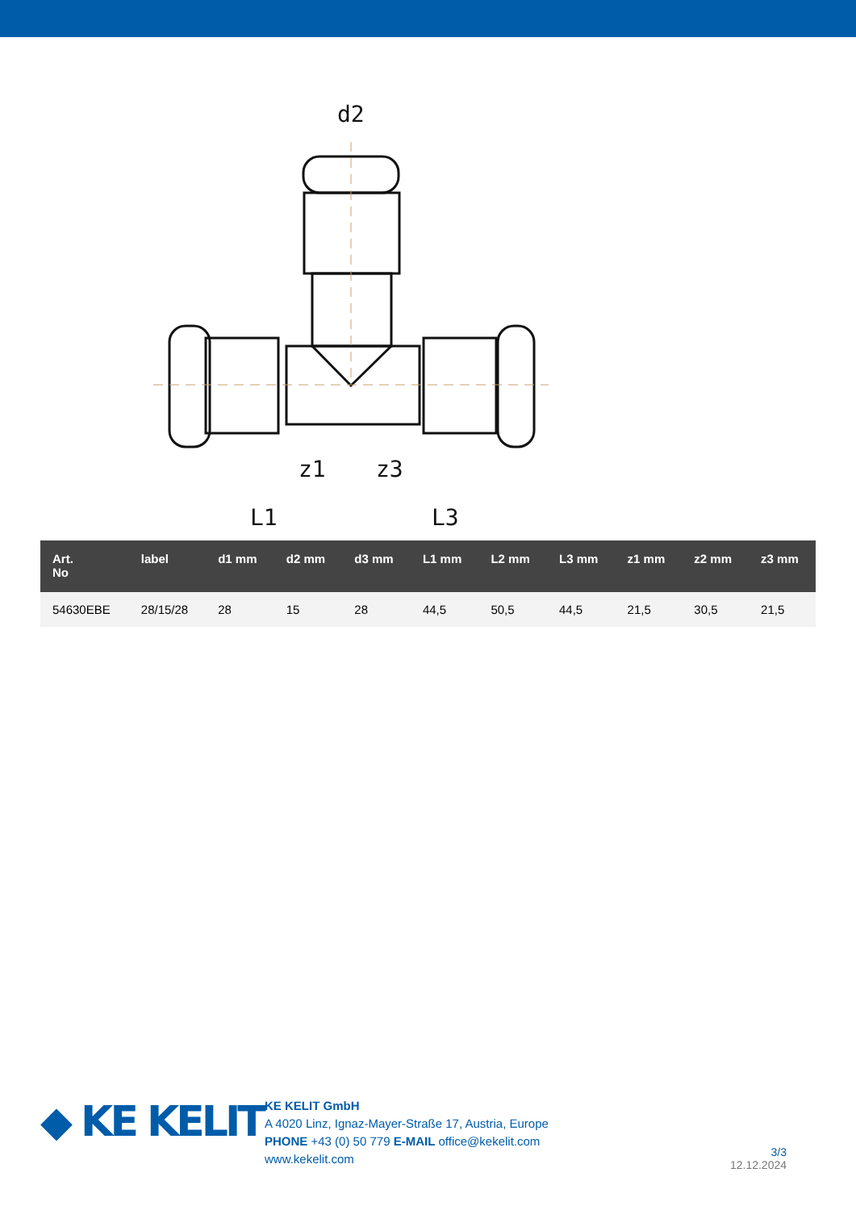d2
z1
z3
L1
L3
| Art. No | label | d1 mm | d2 mm | d3 mm | L1 mm | L2 mm | L3 mm | z1 mm | z2 mm | z3 mm |
| --- | --- | --- | --- | --- | --- | --- | --- | --- | --- | --- |
| 54630EBE | 28/15/28 | 28 | 15 | 28 | 44,5 | 50,5 | 44,5 | 21,5 | 30,5 | 21,5 |
◆ KE KELIT
KE KELIT GmbH
A 4020 Linz, Ignaz-Mayer-Straße 17, Austria, Europe
PHONE +43 (0) 50 779 E-MAIL office@kekelit.com
www.kekelit.com
3/3
12.12.2024